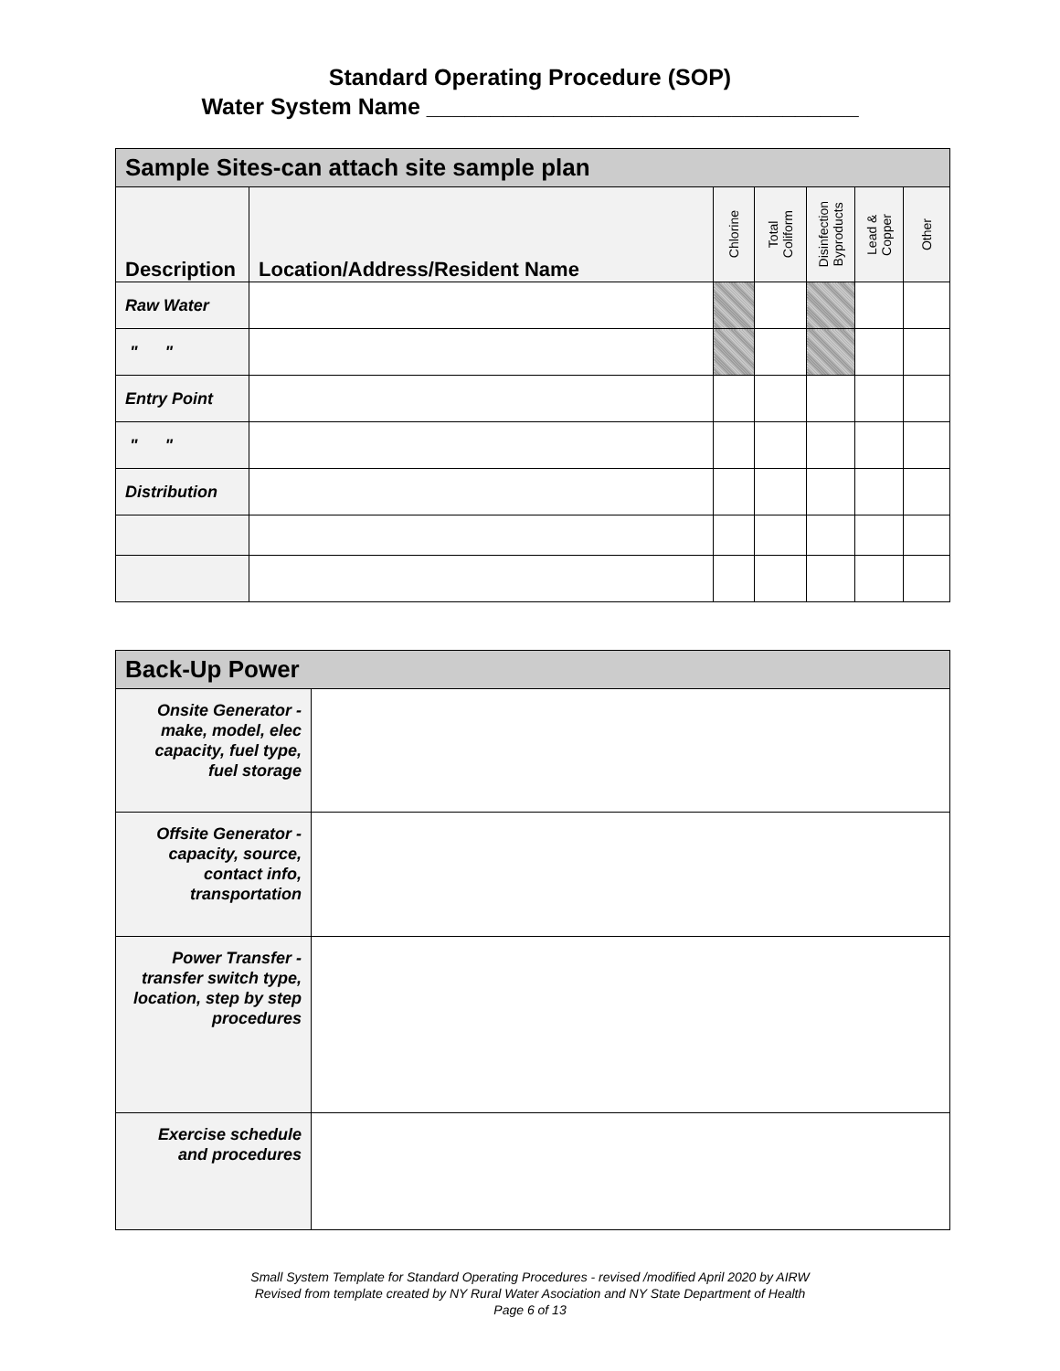Standard Operating Procedure (SOP)
Water System Name __________________________________
| Sample Sites-can attach site sample plan | | | | | | |
| --- | --- | --- | --- | --- | --- | --- |
| Description | Location/Address/Resident Name | Chlorine | Total Coliform | Disinfection Byproducts | Lead & Copper | Other |
| Raw Water | | | | | | |
| " " | | | | | | |
| Entry Point | | | | | | |
| " " | | | | | | |
| Distribution | | | | | | |
| Back-Up Power | |
| --- | --- |
| Onsite Generator - make, model, elec capacity, fuel type, fuel storage | |
| Offsite Generator - capacity, source, contact info, transportation | |
| Power Transfer - transfer switch type, location, step by step procedures | |
| Exercise schedule and procedures | |
Small System Template for Standard Operating Procedures - revised /modified April 2020 by AIRW
Revised from template created by NY Rural Water Asociation and NY State Department of Health
Page 6 of 13